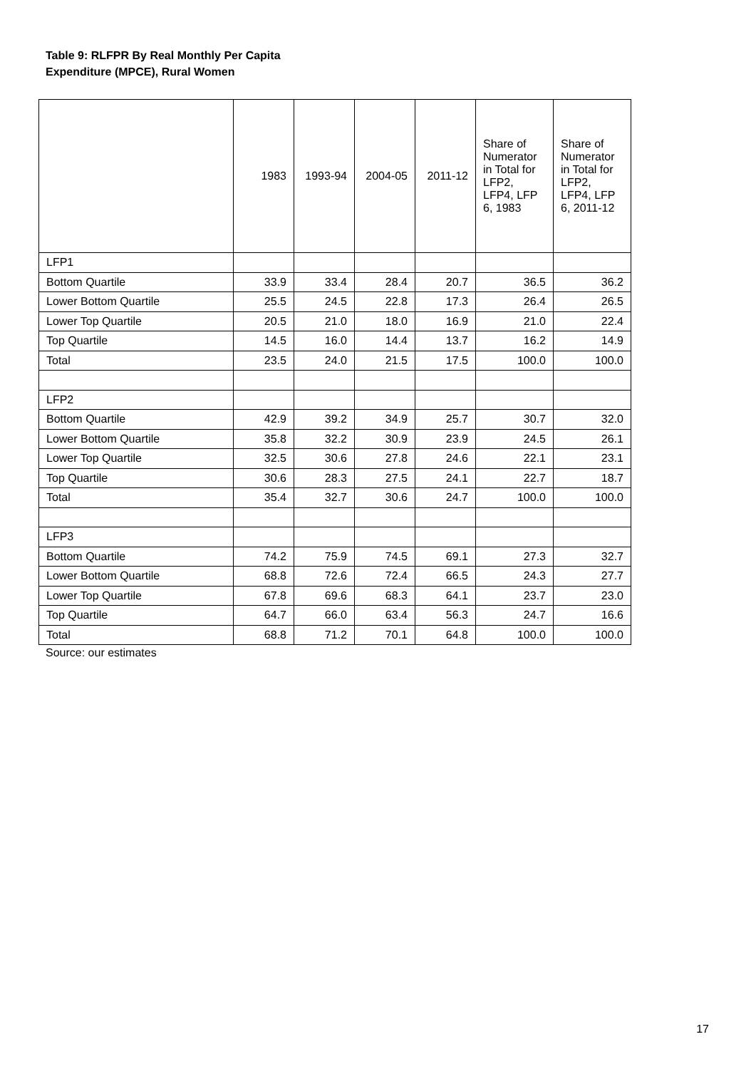Table 9: RLFPR By Real Monthly Per Capita
Expenditure (MPCE), Rural Women
| | 1983 | 1993-94 | 2004-05 | 2011-12 | Share of Numerator in Total for LFP2, LFP4, LFP 6, 1983 | Share of Numerator in Total for LFP2, LFP4, LFP 6, 2011-12 |
| --- | --- | --- | --- | --- | --- | --- |
| LFP1 | | | | | | |
| Bottom Quartile | 33.9 | 33.4 | 28.4 | 20.7 | 36.5 | 36.2 |
| Lower Bottom Quartile | 25.5 | 24.5 | 22.8 | 17.3 | 26.4 | 26.5 |
| Lower Top Quartile | 20.5 | 21.0 | 18.0 | 16.9 | 21.0 | 22.4 |
| Top Quartile | 14.5 | 16.0 | 14.4 | 13.7 | 16.2 | 14.9 |
| Total | 23.5 | 24.0 | 21.5 | 17.5 | 100.0 | 100.0 |
| LFP2 | | | | | | |
| Bottom Quartile | 42.9 | 39.2 | 34.9 | 25.7 | 30.7 | 32.0 |
| Lower Bottom Quartile | 35.8 | 32.2 | 30.9 | 23.9 | 24.5 | 26.1 |
| Lower Top Quartile | 32.5 | 30.6 | 27.8 | 24.6 | 22.1 | 23.1 |
| Top Quartile | 30.6 | 28.3 | 27.5 | 24.1 | 22.7 | 18.7 |
| Total | 35.4 | 32.7 | 30.6 | 24.7 | 100.0 | 100.0 |
| LFP3 | | | | | | |
| Bottom Quartile | 74.2 | 75.9 | 74.5 | 69.1 | 27.3 | 32.7 |
| Lower Bottom Quartile | 68.8 | 72.6 | 72.4 | 66.5 | 24.3 | 27.7 |
| Lower Top Quartile | 67.8 | 69.6 | 68.3 | 64.1 | 23.7 | 23.0 |
| Top Quartile | 64.7 | 66.0 | 63.4 | 56.3 | 24.7 | 16.6 |
| Total | 68.8 | 71.2 | 70.1 | 64.8 | 100.0 | 100.0 |
Source: our estimates
17